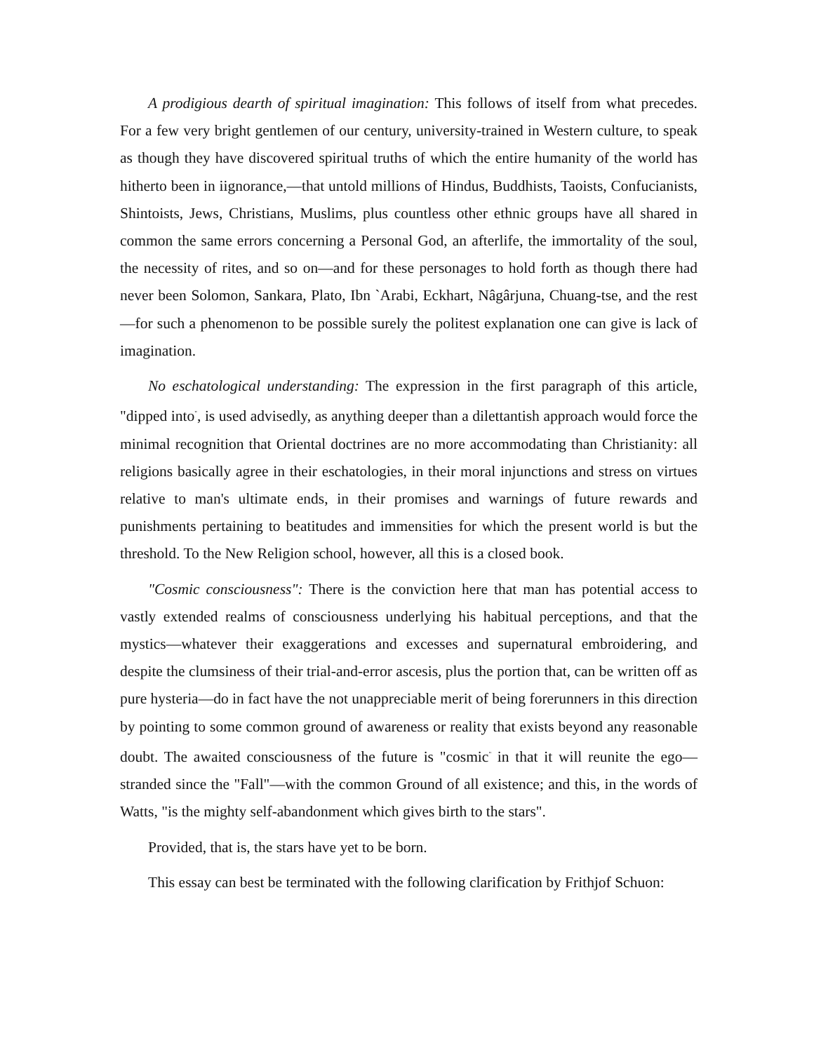A prodigious dearth of spiritual imagination: This follows of itself from what precedes. For a few very bright gentlemen of our century, university-trained in Western culture, to speak as though they have discovered spiritual truths of which the entire humanity of the world has hitherto been in iignorance,—that untold millions of Hindus, Buddhists, Taoists, Confucianists, Shintoists, Jews, Christians, Muslims, plus countless other ethnic groups have all shared in common the same errors concerning a Personal God, an afterlife, the immortality of the soul, the necessity of rites, and so on—and for these personages to hold forth as though there had never been Solomon, Sankara, Plato, Ibn `Arabi, Eckhart, Nâgârjuna, Chuang-tse, and the rest—for such a phenomenon to be possible surely the politest explanation one can give is lack of imagination.
No eschatological understanding: The expression in the first paragraph of this article, "dipped into<sup>"</sup>, is used advisedly, as anything deeper than a dilettantish approach would force the minimal recognition that Oriental doctrines are no more accommodating than Christianity: all religions basically agree in their eschatologies, in their moral injunctions and stress on virtues relative to man's ultimate ends, in their promises and warnings of future rewards and punishments pertaining to beatitudes and immensities for which the present world is but the threshold. To the New Religion school, however, all this is a closed book.
"Cosmic consciousness": There is the conviction here that man has potential access to vastly extended realms of consciousness underlying his habitual perceptions, and that the mystics—whatever their exaggerations and excesses and supernatural embroidering, and despite the clumsiness of their trial-and-error ascesis, plus the portion that, can be written off as pure hysteria—do in fact have the not unappreciable merit of being forerunners in this direction by pointing to some common ground of awareness or reality that exists beyond any reasonable doubt. The awaited consciousness of the future is "cosmic<sup>"</sup> in that it will reunite the ego—stranded since the "Fall"—with the common Ground of all existence; and this, in the words of Watts, "is the mighty self-abandonment which gives birth to the stars".
Provided, that is, the stars have yet to be born.
This essay can best be terminated with the following clarification by Frithjof Schuon: